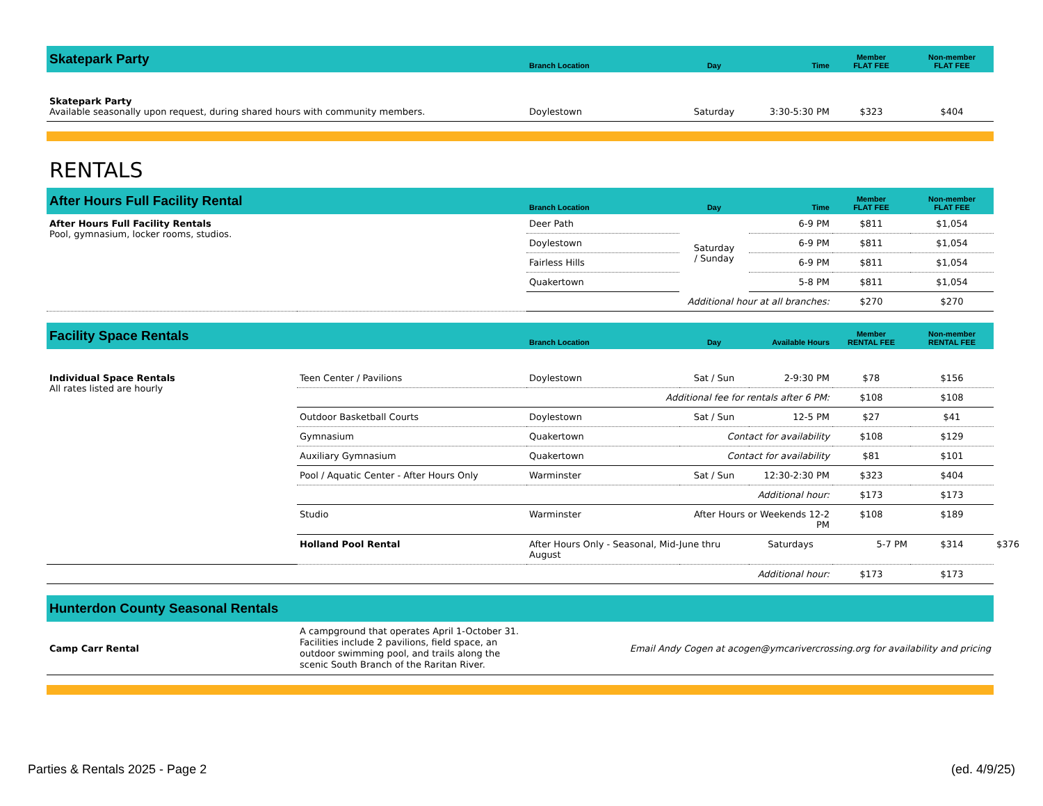| Skatepark Party | Branch Location | Day | Time | Member FLAT FEE | Non-member FLAT FEE |
| --- | --- | --- | --- | --- | --- |
| Skatepark Party Available seasonally upon request, during shared hours with community members. | Doylestown | Saturday | 3:30-5:30 PM | $323 | $404 |
RENTALS
| After Hours Full Facility Rental | Branch Location | Day | Time | Member FLAT FEE | Non-member FLAT FEE |
| --- | --- | --- | --- | --- | --- |
| After Hours Full Facility Rentals Pool, gymnasium, locker rooms, studios. | Deer Path | Saturday / Sunday | 6-9 PM | $811 | $1,054 |
| | Doylestown | | 6-9 PM | $811 | $1,054 |
| | Fairless Hills | | 6-9 PM | $811 | $1,054 |
| | Quakertown | | 5-8 PM | $811 | $1,054 |
| | Additional hour at all branches: | | | $270 | $270 |
| Facility Space Rentals | | Branch Location | Day | Available Hours | Member RENTAL FEE | Non-member RENTAL FEE | |
| --- | --- | --- | --- | --- | --- | --- | --- |
| Individual Space Rentals All rates listed are hourly | Teen Center / Pavilions | Doylestown | Sat / Sun | 2-9:30 PM | $78 | $156 | |
| | Additional fee for rentals after 6 PM: | | | | $108 | $108 | |
| | Outdoor Basketball Courts | Doylestown | Sat / Sun | 12-5 PM | $27 | $41 | |
| | Gymnasium | Quakertown | Contact for availability | | $108 | $129 | |
| | Auxiliary Gymnasium | Quakertown | Contact for availability | | $81 | $101 | |
| | Pool / Aquatic Center - After Hours Only | Warminster | Sat / Sun | 12:30-2:30 PM | $323 | $404 | |
| | Additional hour: | | | | $173 | $173 | |
| | Studio | Warminster | After Hours or Weekends 12-2 PM | | $108 | $189 | |
| | Holland Pool Rental | After Hours Only - Seasonal, Mid-June thru August | | Saturdays | 5-7 PM | $314 | $376 |
| Additional hour: | | | | | $173 | $173 | |
| Hunterdon County Seasonal Rentals | | |
| --- | --- | --- |
| Camp Carr Rental | A campground that operates April 1-October 31. Facilities include 2 pavilions, field space, an outdoor swimming pool, and trails along the scenic South Branch of the Raritan River. | Email Andy Cogen at acogen@ymcarivercrossing.org for availability and pricing |
Parties & Rentals 2025 - Page 2 (ed. 4/9/25)